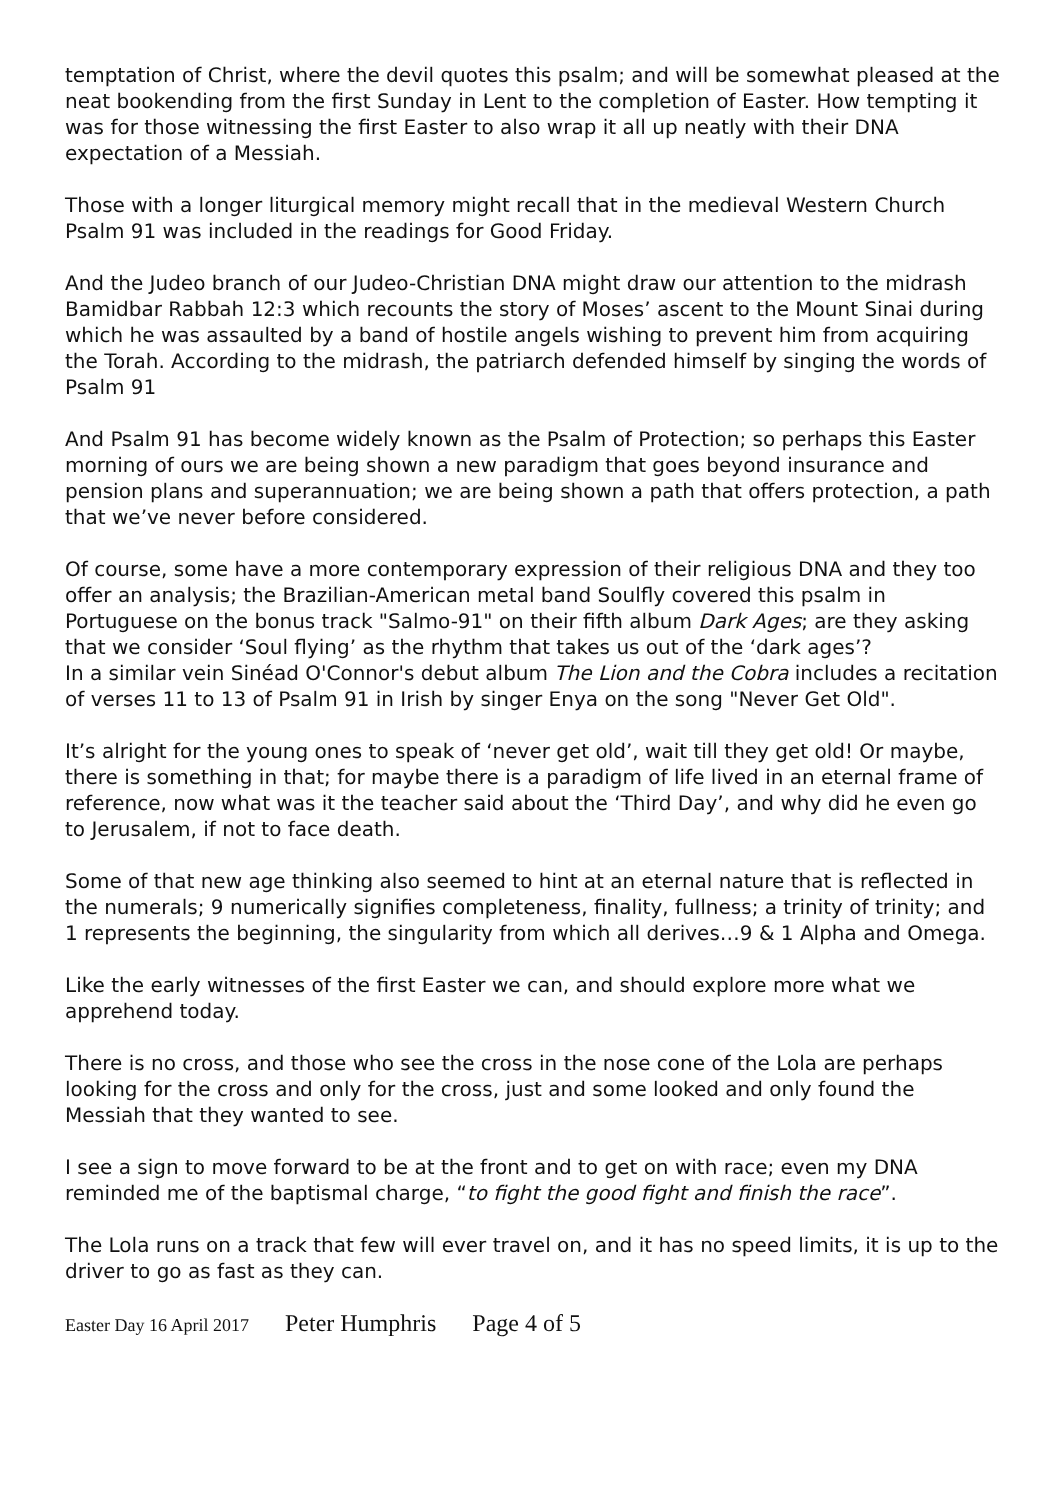temptation of Christ, where the devil quotes this psalm; and will be somewhat pleased at the neat bookending from the first Sunday in Lent to the completion of Easter. How tempting it was for those witnessing the first Easter to also wrap it all up neatly with their DNA expectation of a Messiah.
Those with a longer liturgical memory might recall that in the medieval Western Church Psalm 91 was included in the readings for Good Friday.
And the Judeo branch of our Judeo-Christian DNA might draw our attention to the midrash Bamidbar Rabbah 12:3 which recounts the story of Moses’ ascent to the Mount Sinai during which he was assaulted by a band of hostile angels wishing to prevent him from acquiring the Torah. According to the midrash, the patriarch defended himself by singing the words of Psalm 91
And Psalm 91 has become widely known as the Psalm of Protection; so perhaps this Easter morning of ours we are being shown a new paradigm that goes beyond insurance and pension plans and superannuation; we are being shown a path that offers protection, a path that we’ve never before considered.
Of course, some have a more contemporary expression of their religious DNA and they too offer an analysis; the Brazilian-American metal band Soulfly covered this psalm in Portuguese on the bonus track "Salmo-91" on their fifth album Dark Ages; are they asking that we consider ‘Soul flying’ as the rhythm that takes us out of the ‘dark ages’?
In a similar vein Sinéad O'Connor's debut album The Lion and the Cobra includes a recitation of verses 11 to 13 of Psalm 91 in Irish by singer Enya on the song "Never Get Old".
It’s alright for the young ones to speak of ‘never get old’, wait till they get old! Or maybe, there is something in that; for maybe there is a paradigm of life lived in an eternal frame of reference, now what was it the teacher said about the ‘Third Day’, and why did he even go to Jerusalem, if not to face death.
Some of that new age thinking also seemed to hint at an eternal nature that is reflected in the numerals; 9 numerically signifies completeness, finality, fullness; a trinity of trinity; and 1 represents the beginning, the singularity from which all derives…9 & 1 Alpha and Omega.
Like the early witnesses of the first Easter we can, and should explore more what we apprehend today.
There is no cross, and those who see the cross in the nose cone of the Lola are perhaps looking for the cross and only for the cross, just and some looked and only found the Messiah that they wanted to see.
I see a sign to move forward to be at the front and to get on with race; even my DNA reminded me of the baptismal charge, “to fight the good fight and finish the race”.
The Lola runs on a track that few will ever travel on, and it has no speed limits, it is up to the driver to go as fast as they can.
Easter Day 16 April 2017 Peter Humphris Page 4 of 5